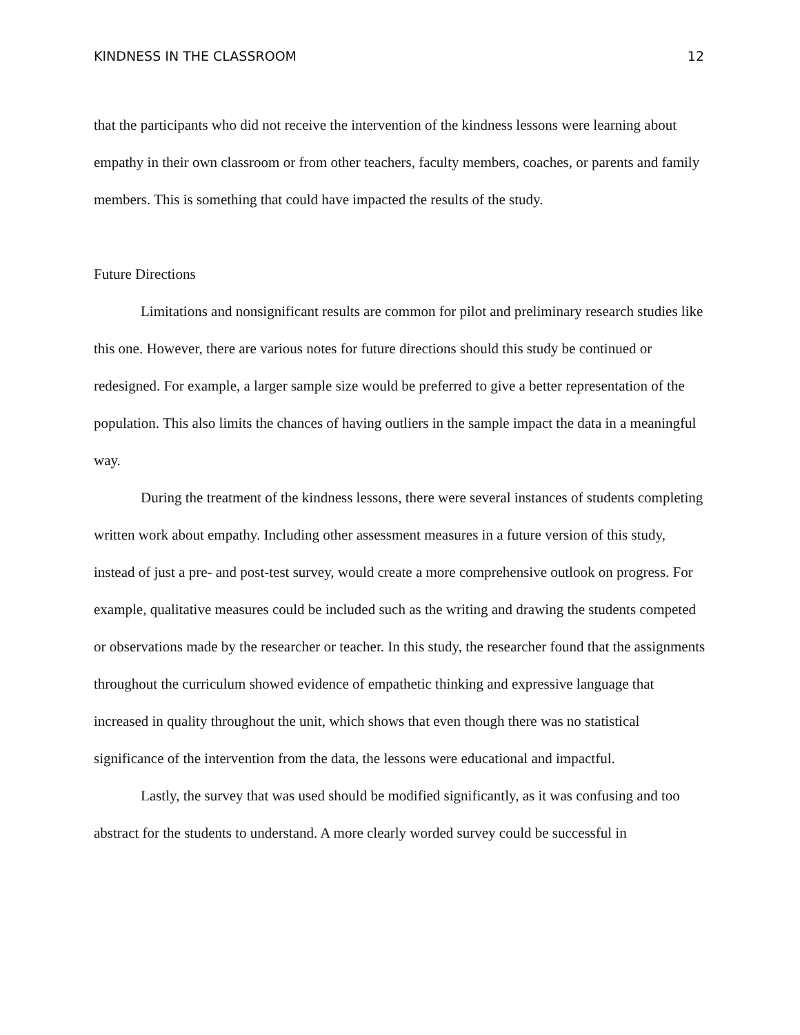KINDNESS IN THE CLASSROOM 12
that the participants who did not receive the intervention of the kindness lessons were learning about empathy in their own classroom or from other teachers, faculty members, coaches, or parents and family members. This is something that could have impacted the results of the study.
Future Directions
Limitations and nonsignificant results are common for pilot and preliminary research studies like this one. However, there are various notes for future directions should this study be continued or redesigned. For example, a larger sample size would be preferred to give a better representation of the population. This also limits the chances of having outliers in the sample impact the data in a meaningful way.
During the treatment of the kindness lessons, there were several instances of students completing written work about empathy. Including other assessment measures in a future version of this study, instead of just a pre- and post-test survey, would create a more comprehensive outlook on progress. For example, qualitative measures could be included such as the writing and drawing the students competed or observations made by the researcher or teacher. In this study, the researcher found that the assignments throughout the curriculum showed evidence of empathetic thinking and expressive language that increased in quality throughout the unit, which shows that even though there was no statistical significance of the intervention from the data, the lessons were educational and impactful.
Lastly, the survey that was used should be modified significantly, as it was confusing and too abstract for the students to understand. A more clearly worded survey could be successful in